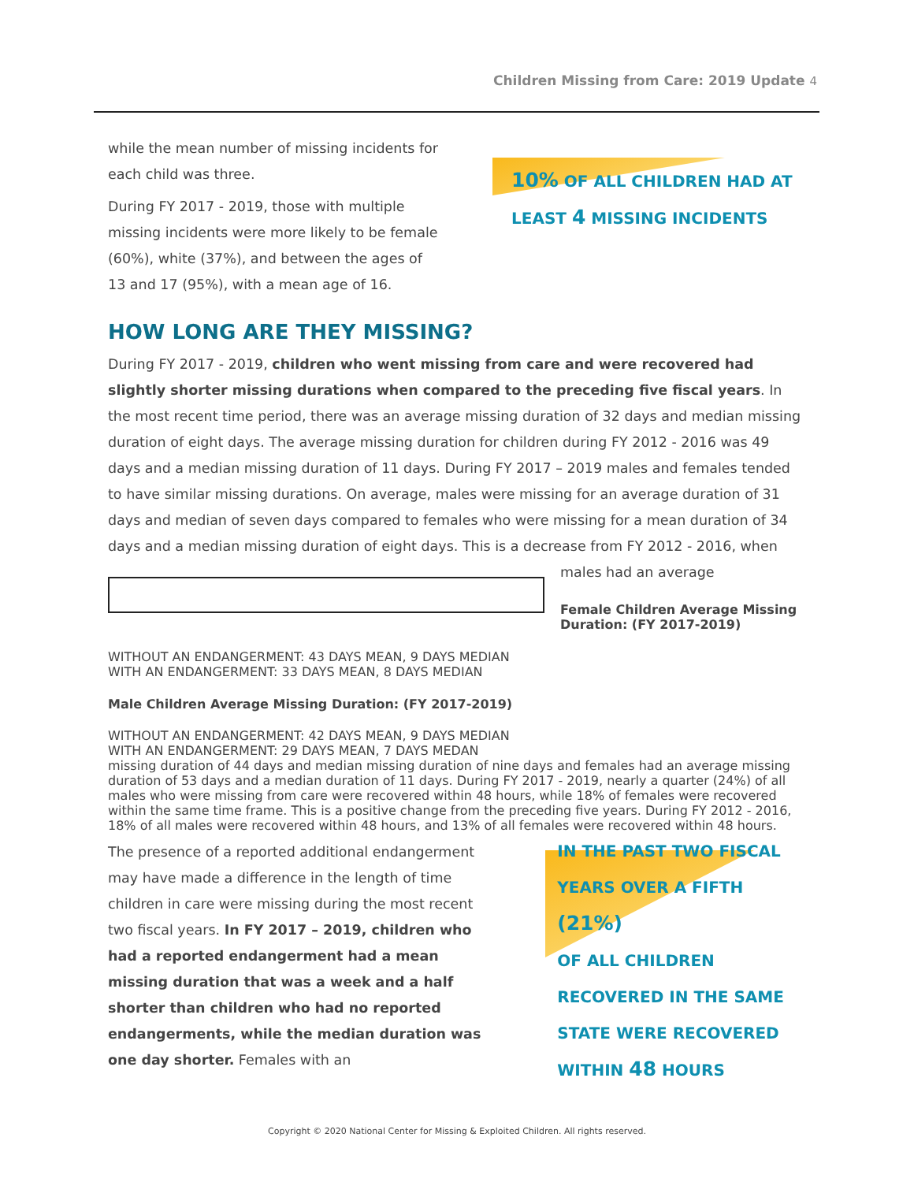Children Missing from Care: 2019 Update 4
while the mean number of missing incidents for each child was three.
During FY 2017 - 2019, those with multiple missing incidents were more likely to be female (60%), white (37%), and between the ages of 13 and 17 (95%), with a mean age of 16.
10% OF ALL CHILDREN HAD AT
LEAST 4 MISSING INCIDENTS
HOW LONG ARE THEY MISSING?
During FY 2017 - 2019, children who went missing from care and were recovered had slightly shorter missing durations when compared to the preceding five fiscal years. In the most recent time period, there was an average missing duration of 32 days and median missing duration of eight days. The average missing duration for children during FY 2012 - 2016 was 49 days and a median missing duration of 11 days. During FY 2017 – 2019 males and females tended to have similar missing durations. On average, males were missing for an average duration of 31 days and median of seven days compared to females who were missing for a mean duration of 34 days and a median missing duration of eight days. This is a decrease from FY 2012 - 2016, when males had an average
Female Children Average Missing Duration: (FY 2017-2019)
WITHOUT AN ENDANGERMENT: 43 DAYS MEAN, 9 DAYS MEDIAN
WITH AN ENDANGERMENT: 33 DAYS MEAN, 8 DAYS MEDIAN
Male Children Average Missing Duration: (FY 2017-2019)
WITHOUT AN ENDANGERMENT: 42 DAYS MEAN, 9 DAYS MEDIAN
WITH AN ENDANGERMENT: 29 DAYS MEAN, 7 DAYS MEDAN
missing duration of 44 days and median missing duration of nine days and females had an average missing duration of 53 days and a median duration of 11 days. During FY 2017 - 2019, nearly a quarter (24%) of all males who were missing from care were recovered within 48 hours, while 18% of females were recovered within the same time frame. This is a positive change from the preceding five years. During FY 2012 - 2016, 18% of all males were recovered within 48 hours, and 13% of all females were recovered within 48 hours.
The presence of a reported additional endangerment may have made a difference in the length of time children in care were missing during the most recent two fiscal years. In FY 2017 – 2019, children who had a reported endangerment had a mean missing duration that was a week and a half shorter than children who had no reported endangerments, while the median duration was one day shorter. Females with an
IN THE PAST TWO FISCAL
YEARS OVER A FIFTH (21%)
OF ALL CHILDREN
RECOVERED IN THE SAME
STATE WERE RECOVERED
WITHIN 48 HOURS
Copyright © 2020 National Center for Missing & Exploited Children. All rights reserved.